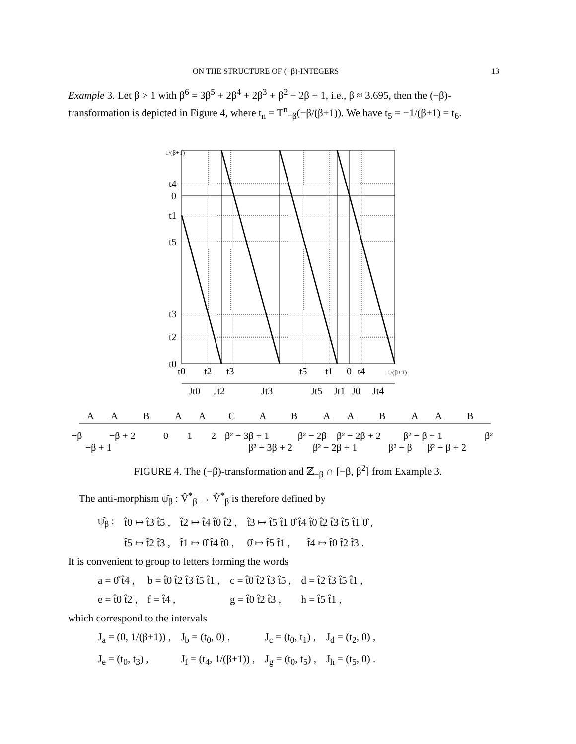ON THE STRUCTURE OF (−β)-INTEGERS 13
Example 3. Let β > 1 with β<sup>6</sup> = 3β<sup>5</sup> + 2β<sup>4</sup> + 2β<sup>3</sup> + β<sup>2</sup> − 2β − 1, i.e., β ≈ 3.695, then the (−β)-transformation is depicted in Figure 4, where t<sub>n</sub> = T<sup>n</sup><sub>−β</sub>(−β/(β+1)). We have t<sub>5</sub> = −1/(β+1) = t<sub>6</sub>.
1/(β+1)
t4
0
t1
t5
t3
t2
t0
t0
t2
t3
t5
t1
0
t4
1/(β+1)
Jt0
Jt2
Jt3
Jt5
Jt1
J0
Jt4
A
A
B
A
A
C
A
B
A
A
B
A
A
B
−β
−β + 2
0
1
2
β² − 3β + 1
β² − 2β
β² − 2β + 2
β² − β + 1
β²
−β + 1
β² − 3β + 2
β² − 2β + 1
β² − β
β² − β + 2
FIGURE 4. The (−β)-transformation and ℤ<sub>−β</sub> ∩ [−β, β<sup>2</sup>] from Example 3.
The anti-morphism ψ̂<sub>β</sub> : V̂<sup>*</sup><sub>β</sub> → V̂<sup>*</sup><sub>β</sub> is therefore defined by
| ψ̂<sub>β</sub> : | t̂0 ↦ t̂3 t̂5 , | t̂2 ↦ t̂4 t̂0 t̂2 , | t̂3 ↦ t̂5 t̂1 0̂ t̂4 t̂0 t̂2 t̂3 t̂5 t̂1 0̂ , | |
| | t̂5 ↦ t̂2 t̂3 , | t̂1 ↦ 0̂ t̂4 t̂0 , | 0̂ ↦ t̂5 t̂1 , | t̂4 ↦ t̂0 t̂2 t̂3 . |
It is convenient to group to letters forming the words
| a = 0̂ t̂4 , | b = t̂0 t̂2 t̂3 t̂5 t̂1 , | c = t̂0 t̂2 t̂3 t̂5 , | d = t̂2 t̂3 t̂5 t̂1 , |
| e = t̂0 t̂2 , | f = t̂4 , | g = t̂0 t̂2 t̂3 , | h = t̂5 t̂1 , |
which correspond to the intervals
| J<sub>a</sub> = (0, 1/(β+1)) , | J<sub>b</sub> = (t<sub>0</sub>, 0) , | J<sub>c</sub> = (t<sub>0</sub>, t<sub>1</sub>) , | J<sub>d</sub> = (t<sub>2</sub>, 0) , |
| J<sub>e</sub> = (t<sub>0</sub>, t<sub>3</sub>) , | J<sub>f</sub> = (t<sub>4</sub>, 1/(β+1)) , | J<sub>g</sub> = (t<sub>0</sub>, t<sub>5</sub>) , | J<sub>h</sub> = (t<sub>5</sub>, 0) . |